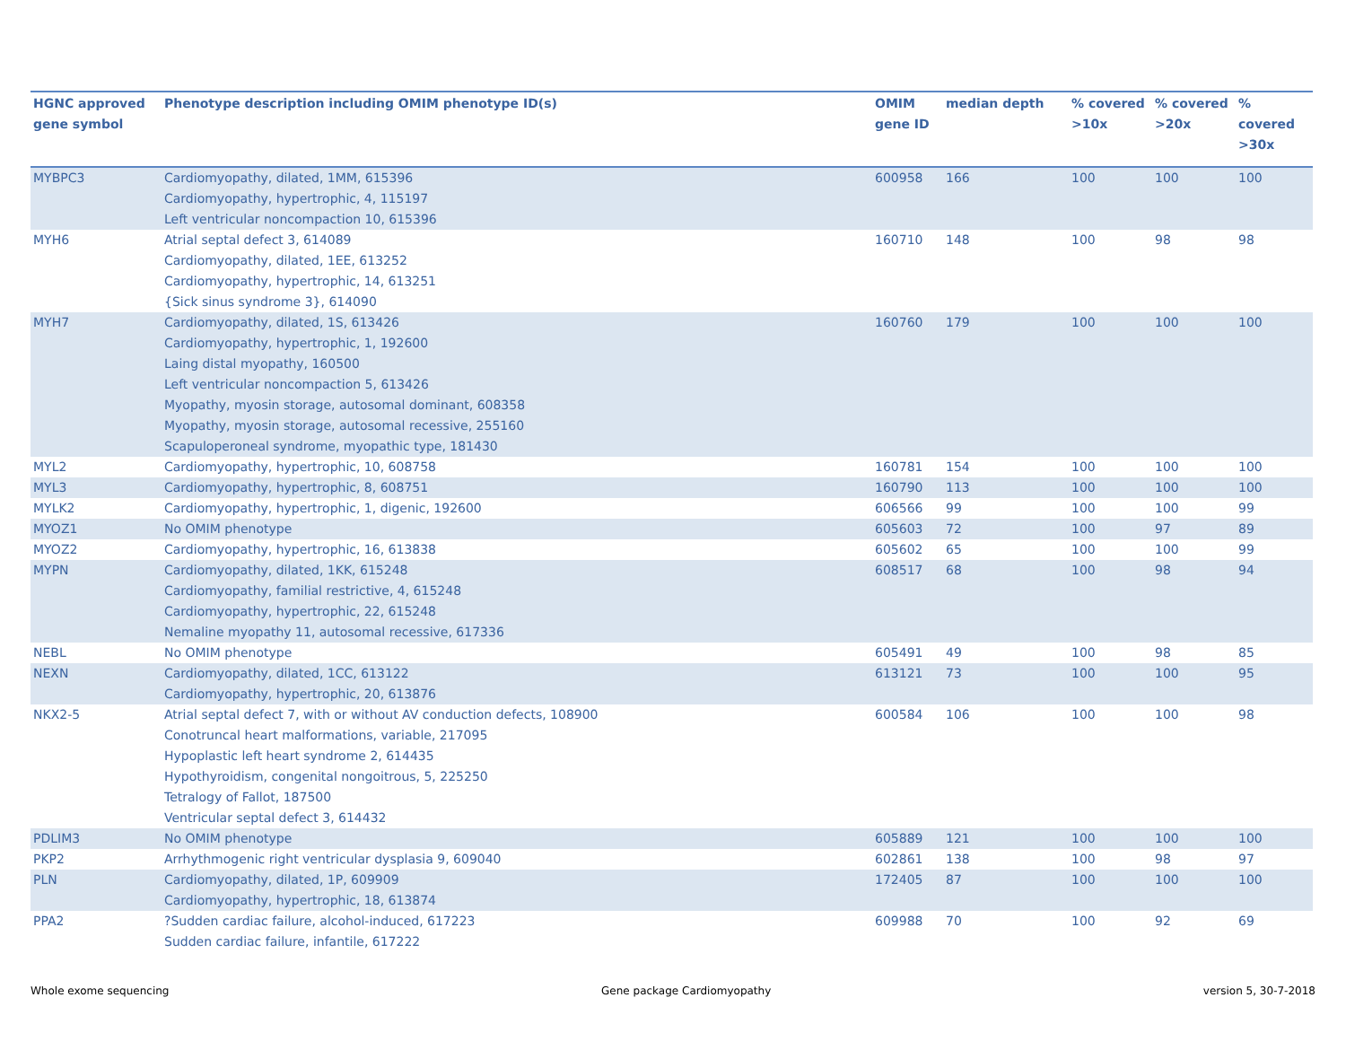| HGNC approved gene symbol | Phenotype description including OMIM phenotype ID(s) | OMIM gene ID | median depth | % covered >10x | % covered >20x | % covered >30x |
| --- | --- | --- | --- | --- | --- | --- |
| MYBPC3 | Cardiomyopathy, dilated, 1MM, 615396 Cardiomyopathy, hypertrophic, 4, 115197 Left ventricular noncompaction 10, 615396 | 600958 | 166 | 100 | 100 | 100 |
| MYH6 | Atrial septal defect 3, 614089 Cardiomyopathy, dilated, 1EE, 613252 Cardiomyopathy, hypertrophic, 14, 613251 {Sick sinus syndrome 3}, 614090 | 160710 | 148 | 100 | 98 | 98 |
| MYH7 | Cardiomyopathy, dilated, 1S, 613426 Cardiomyopathy, hypertrophic, 1, 192600 Laing distal myopathy, 160500 Left ventricular noncompaction 5, 613426 Myopathy, myosin storage, autosomal dominant, 608358 Myopathy, myosin storage, autosomal recessive, 255160 Scapuloperoneal syndrome, myopathic type, 181430 | 160760 | 179 | 100 | 100 | 100 |
| MYL2 | Cardiomyopathy, hypertrophic, 10, 608758 | 160781 | 154 | 100 | 100 | 100 |
| MYL3 | Cardiomyopathy, hypertrophic, 8, 608751 | 160790 | 113 | 100 | 100 | 100 |
| MYLK2 | Cardiomyopathy, hypertrophic, 1, digenic, 192600 | 606566 | 99 | 100 | 100 | 99 |
| MYOZ1 | No OMIM phenotype | 605603 | 72 | 100 | 97 | 89 |
| MYOZ2 | Cardiomyopathy, hypertrophic, 16, 613838 | 605602 | 65 | 100 | 100 | 99 |
| MYPN | Cardiomyopathy, dilated, 1KK, 615248 Cardiomyopathy, familial restrictive, 4, 615248 Cardiomyopathy, hypertrophic, 22, 615248 Nemaline myopathy 11, autosomal recessive, 617336 | 608517 | 68 | 100 | 98 | 94 |
| NEBL | No OMIM phenotype | 605491 | 49 | 100 | 98 | 85 |
| NEXN | Cardiomyopathy, dilated, 1CC, 613122 Cardiomyopathy, hypertrophic, 20, 613876 | 613121 | 73 | 100 | 100 | 95 |
| NKX2-5 | Atrial septal defect 7, with or without AV conduction defects, 108900 Conotruncal heart malformations, variable, 217095 Hypoplastic left heart syndrome 2, 614435 Hypothyroidism, congenital nongoitrous, 5, 225250 Tetralogy of Fallot, 187500 Ventricular septal defect 3, 614432 | 600584 | 106 | 100 | 100 | 98 |
| PDLIM3 | No OMIM phenotype | 605889 | 121 | 100 | 100 | 100 |
| PKP2 | Arrhythmogenic right ventricular dysplasia 9, 609040 | 602861 | 138 | 100 | 98 | 97 |
| PLN | Cardiomyopathy, dilated, 1P, 609909 Cardiomyopathy, hypertrophic, 18, 613874 | 172405 | 87 | 100 | 100 | 100 |
| PPA2 | ?Sudden cardiac failure, alcohol-induced, 617223 Sudden cardiac failure, infantile, 617222 | 609988 | 70 | 100 | 92 | 69 |
Whole exome sequencing Gene package Cardiomyopathy version 5, 30-7-2018